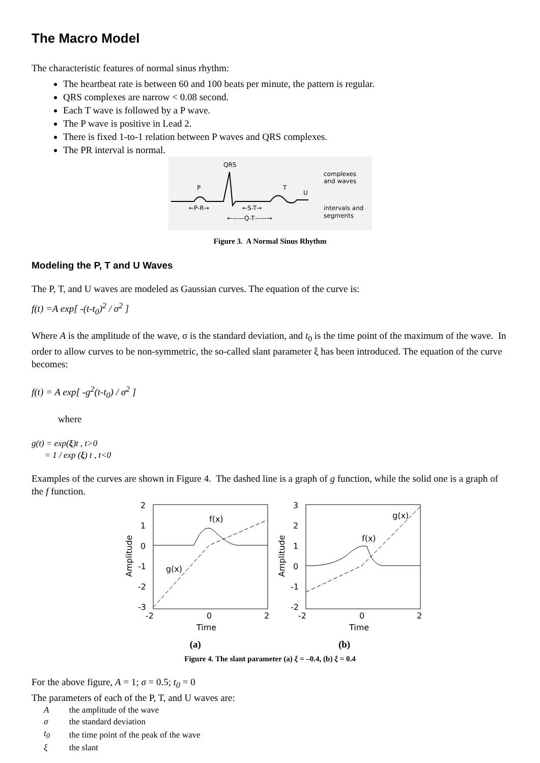The Macro Model
The characteristic features of normal sinus rhythm:
The heartbeat rate is between 60 and 100 beats per minute, the pattern is regular.
QRS complexes are narrow < 0.08 second.
Each T wave is followed by a P wave.
The P wave is positive in Lead 2.
There is fixed 1-to-1 relation between P waves and QRS complexes.
The PR interval is normal.
QRS
P
T
U
←P-R→
←S-T→
←——Q-T——→
complexes
and waves
intervals and
segments
Figure 3. A Normal Sinus Rhythm
Modeling the P, T and U Waves
The P, T, and U waves are modeled as Gaussian curves. The equation of the curve is:
f(t) =A exp[ -(t-t<sub>0</sub>)<sup>2</sup> / σ<sup>2</sup> ]
Where A is the amplitude of the wave, σ is the standard deviation, and t<sub>0</sub> is the time point of the maximum of the wave. In order to allow curves to be non-symmetric, the so-called slant parameter ξ has been introduced. The equation of the curve becomes:
f(t) = A exp[ -g<sup>2</sup>(t-t<sub>0</sub>) / σ<sup>2</sup> ]
where
g(t) = exp(ξ)t , t>0
= 1 / exp (ξ) t , t<0
Examples of the curves are shown in Figure 4. The dashed line is a graph of g function, while the solid one is a graph of the f function.
2
1
0
-1
-2
-3
-2
0
2
Time
Amplitude
f(x)
g(x)
3
2
1
0
-1
-2
-2
0
2
Time
Amplitude
f(x)
g(x)
(a) (b)
Figure 4. The slant parameter (a) ξ = –0.4, (b) ξ = 0.4
For the above figure, A = 1; σ = 0.5; t<sub>0</sub> = 0
The parameters of each of the P, T, and U waves are:
| A | the amplitude of the wave |
| σ | the standard deviation |
| t<sub>0</sub> | the time point of the peak of the wave |
| ξ | the slant |